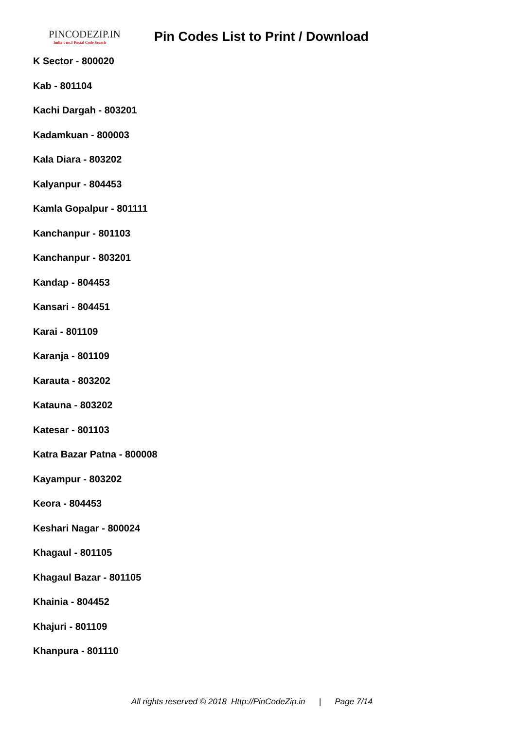PINCODEZIP.IN
India's no.1 Postal Code Search
Pin Codes List to Print / Download
K Sector - 800020
Kab - 801104
Kachi Dargah - 803201
Kadamkuan - 800003
Kala Diara - 803202
Kalyanpur - 804453
Kamla Gopalpur - 801111
Kanchanpur - 801103
Kanchanpur - 803201
Kandap - 804453
Kansari - 804451
Karai - 801109
Karanja - 801109
Karauta - 803202
Katauna - 803202
Katesar - 801103
Katra Bazar Patna - 800008
Kayampur - 803202
Keora - 804453
Keshari Nagar - 800024
Khagaul - 801105
Khagaul Bazar - 801105
Khainia - 804452
Khajuri - 801109
Khanpura - 801110
All rights reserved © 2018 Http://PinCodeZip.in | Page 7/14